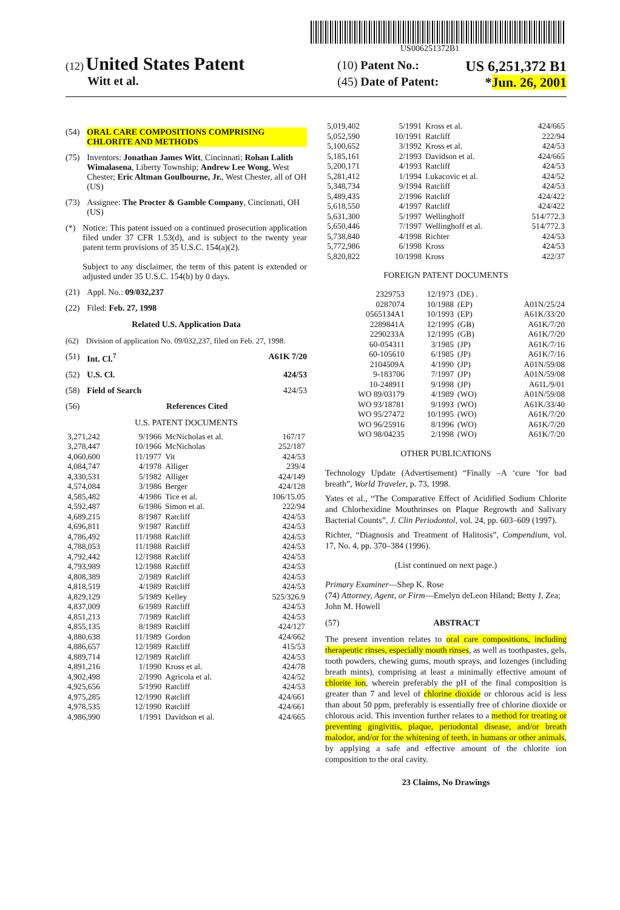US006251372B1
(12) United States Patent
Witt et al.
(10) Patent No.: US 6,251,372 B1
(45) Date of Patent: *Jun. 26, 2001
(54) ORAL CARE COMPOSITIONS COMPRISING CHLORITE AND METHODS
(75) Inventors: Jonathan James Witt, Cincinnati; Rohan Lalith Wimalasena, Liberty Township; Andrew Lee Wong, West Chester; Eric Altman Goulbourne, Jr., West Chester, all of OH (US)
(73) Assignee: The Procter & Gamble Company, Cincinnati, OH (US)
(*) Notice: This patent issued on a continued prosecution application filed under 37 CFR 1.53(d), and is subject to the twenty year patent term provisions of 35 U.S.C. 154(a)(2).
Subject to any disclaimer, the term of this patent is extended or adjusted under 35 U.S.C. 154(b) by 0 days.
(21) Appl. No.: 09/032,237
(22) Filed: Feb. 27, 1998
Related U.S. Application Data
(62) Division of application No. 09/032,237, filed on Feb. 27, 1998.
(51) Int. Cl.<sup>7</sup> A61K 7/20
(52) U.S. Cl. 424/53
(58) Field of Search 424/53
(56) References Cited
U.S. PATENT DOCUMENTS
| 3,271,242 | 9/1966 | McNicholas et al. | 167/17 |
| 3,278,447 | 10/1966 | McNicholas | 252/187 |
| 4,060,600 | 11/1977 | Vit | 424/53 |
| 4,084,747 | 4/1978 | Alliger | 239/4 |
| 4,330,531 | 5/1982 | Alliger | 424/149 |
| 4,574,084 | 3/1986 | Berger | 424/128 |
| 4,585,482 | 4/1986 | Tice et al. | 106/15.05 |
| 4,592,487 | 6/1986 | Simon et al. | 222/94 |
| 4,689,215 | 8/1987 | Ratcliff | 424/53 |
| 4,696,811 | 9/1987 | Ratcliff | 424/53 |
| 4,786,492 | 11/1988 | Ratcliff | 424/53 |
| 4,788,053 | 11/1988 | Ratcliff | 424/53 |
| 4,792,442 | 12/1988 | Ratcliff | 424/53 |
| 4,793,989 | 12/1988 | Ratcliff | 424/53 |
| 4,808,389 | 2/1989 | Ratcliff | 424/53 |
| 4,818,519 | 4/1989 | Ratcliff | 424/53 |
| 4,829,129 | 5/1989 | Kelley | 525/326.9 |
| 4,837,009 | 6/1989 | Ratcliff | 424/53 |
| 4,851,213 | 7/1989 | Ratcliff | 424/53 |
| 4,855,135 | 8/1989 | Ratcliff | 424/127 |
| 4,880,638 | 11/1989 | Gordon | 424/662 |
| 4,886,657 | 12/1989 | Ratcliff | 415/53 |
| 4,889,714 | 12/1989 | Ratcliff | 424/53 |
| 4,891,216 | 1/1990 | Kross et al. | 424/78 |
| 4,902,498 | 2/1990 | Agricola et al. | 424/52 |
| 4,925,656 | 5/1990 | Ratcliff | 424/53 |
| 4,975,285 | 12/1990 | Ratcliff | 424/661 |
| 4,978,535 | 12/1990 | Ratcliff | 424/661 |
| 4,986,990 | 1/1991 | Davidson et al. | 424/665 |
| 5,019,402 | 5/1991 | Kross et al. | 424/665 |
| 5,052,590 | 10/1991 | Ratcliff | 222/94 |
| 5,100,652 | 3/1992 | Kross et al. | 424/53 |
| 5,185,161 | 2/1993 | Davidson et al. | 424/665 |
| 5,200,171 | 4/1993 | Ratcliff | 424/53 |
| 5,281,412 | 1/1994 | Lukacovic et al. | 424/52 |
| 5,348,734 | 9/1994 | Ratcliff | 424/53 |
| 5,489,435 | 2/1996 | Ratcliff | 424/422 |
| 5,618,550 | 4/1997 | Ratcliff | 424/422 |
| 5,631,300 | 5/1997 | Wellinghoff | 514/772.3 |
| 5,650,446 | 7/1997 | Wellinghoff et al. | 514/772.3 |
| 5,738,840 | 4/1998 | Richter | 424/53 |
| 5,772,986 | 6/1998 | Kross | 424/53 |
| 5,820,822 | 10/1998 | Kross | 422/37 |
FOREIGN PATENT DOCUMENTS
| 2329753 | 12/1973 | (DE) . | |
| 0287074 | 10/1988 | (EP) | A01N/25/24 |
| 0565134A1 | 10/1993 | (EP) | A61K/33/20 |
| 2289841A | 12/1995 | (GB) | A61K/7/20 |
| 2290233A | 12/1995 | (GB) | A61K/7/20 |
| 60-054311 | 3/1985 | (JP) | A61K/7/16 |
| 60-105610 | 6/1985 | (JP) | A61K/7/16 |
| 2104509A | 4/1990 | (JP) | A01N/59/08 |
| 9-183706 | 7/1997 | (JP) | A01N/59/08 |
| 10-248911 | 9/1998 | (JP) | A61L/9/01 |
| WO 89/03179 | 4/1989 | (WO) | A01N/59/08 |
| WO 93/18781 | 9/1993 | (WO) | A61K/33/40 |
| WO 95/27472 | 10/1995 | (WO) | A61K/7/20 |
| WO 96/25916 | 8/1996 | (WO) | A61K/7/20 |
| WO 98/04235 | 2/1998 | (WO) | A61K/7/20 |
OTHER PUBLICATIONS
Technology Update (Advertisement) “Finally –A ‘cure ’for bad breath”, World Traveler, p. 73, 1998.
Yates et al., “The Comparative Effect of Acidified Sodium Chlorite and Chlorhexidine Mouthrinses on Plaque Regrowth and Salivary Bacterial Counts”, J. Clin Periodontol, vol. 24, pp. 603–609 (1997).
Richter, “Diagnosis and Treatment of Halitosis”, Compendium, vol. 17, No. 4, pp. 370–384 (1996).
(List continued on next page.)
Primary Examiner—Shep K. Rose
(74) Attorney, Agent, or Firm—Emelyn deLeon Hiland; Betty J. Zea; John M. Howell
(57) ABSTRACT
The present invention relates to oral care compositions, including therapeutic rinses, especially mouth rinses, as well as toothpastes, gels, tooth powders, chewing gums, mouth sprays, and lozenges (including breath mints), comprising at least a minimally effective amount of chlorite ion, wherein preferably the pH of the final composition is greater than 7 and level of chlorine dioxide or chlorous acid is less than about 50 ppm, preferably is essentially free of chlorine dioxide or chlorous acid. This invention further relates to a method for treating or preventing gingivitis, plaque, periodontal disease, and/or breath malodor, and/or for the whitening of teeth, in humans or other animals, by applying a safe and effective amount of the chlorite ion composition to the oral cavity.
23 Claims, No Drawings